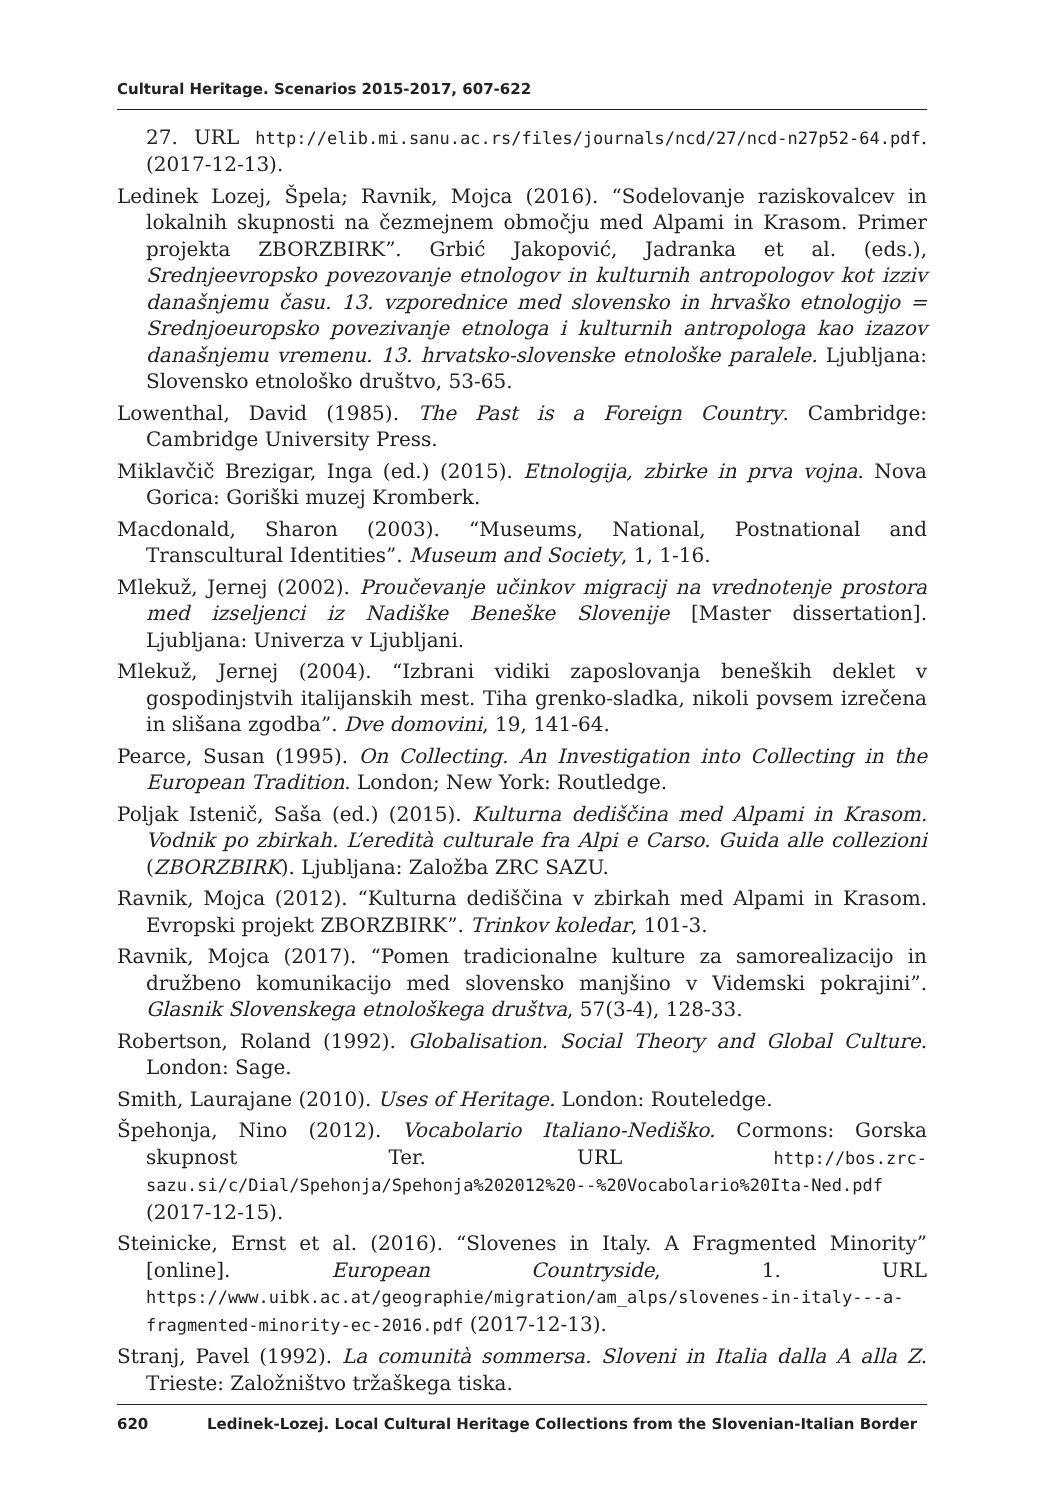Cultural Heritage. Scenarios 2015-2017, 607-622
27. URL http://elib.mi.sanu.ac.rs/files/journals/ncd/27/ncd-n27p52-64.pdf. (2017-12-13).
Ledinek Lozej, Špela; Ravnik, Mojca (2016). “Sodelovanje raziskovalcev in lokalnih skupnosti na čezmejnem območju med Alpami in Krasom. Primer projekta ZBORZBIRK”. Grbić Jakopović, Jadranka et al. (eds.), Srednjeevropsko povezovanje etnologov in kulturnih antropologov kot izziv današnjemu času. 13. vzporednice med slovensko in hrvaško etnologijo = Srednjoeuropsko povezivanje etnologa i kulturnih antropologa kao izazov današnjemu vremenu. 13. hrvatsko-slovenske etnološke paralele. Ljubljana: Slovensko etnološko društvo, 53-65.
Lowenthal, David (1985). The Past is a Foreign Country. Cambridge: Cambridge University Press.
Miklavčič Brezigar, Inga (ed.) (2015). Etnologija, zbirke in prva vojna. Nova Gorica: Goriški muzej Kromberk.
Macdonald, Sharon (2003). “Museums, National, Postnational and Transcultural Identities”. Museum and Society, 1, 1-16.
Mlekuž, Jernej (2002). Proučevanje učinkov migracij na vrednotenje prostora med izseljenci iz Nadiške Beneške Slovenije [Master dissertation]. Ljubljana: Univerza v Ljubljani.
Mlekuž, Jernej (2004). “Izbrani vidiki zaposlovanja beneških deklet v gospodinjstvih italijanskih mest. Tiha grenko-sladka, nikoli povsem izrečena in slišana zgodba”. Dve domovini, 19, 141-64.
Pearce, Susan (1995). On Collecting. An Investigation into Collecting in the European Tradition. London; New York: Routledge.
Poljak Istenič, Saša (ed.) (2015). Kulturna dediščina med Alpami in Krasom. Vodnik po zbirkah. L’eredità culturale fra Alpi e Carso. Guida alle collezioni (ZBORZBIRK). Ljubljana: Založba ZRC SAZU.
Ravnik, Mojca (2012). “Kulturna dediščina v zbirkah med Alpami in Krasom. Evropski projekt ZBORZBIRK”. Trinkov koledar, 101-3.
Ravnik, Mojca (2017). “Pomen tradicionalne kulture za samorealizacijo in družbeno komunikacijo med slovensko manjšino v Videmski pokrajini”. Glasnik Slovenskega etnološkega društva, 57(3-4), 128-33.
Robertson, Roland (1992). Globalisation. Social Theory and Global Culture. London: Sage.
Smith, Laurajane (2010). Uses of Heritage. London: Routeledge.
Špehonja, Nino (2012). Vocabolario Italiano-Nediško. Cormons: Gorska skupnost Ter. URL http://bos.zrc-sazu.si/c/Dial/Spehonja/Spehonja%202012%20--%20Vocabolario%20Ita-Ned.pdf (2017-12-15).
Steinicke, Ernst et al. (2016). “Slovenes in Italy. A Fragmented Minority” [online]. European Countryside, 1. URL https://www.uibk.ac.at/geographie/migration/am_alps/slovenes-in-italy---a-fragmented-minority-ec-2016.pdf (2017-12-13).
Stranj, Pavel (1992). La comunità sommersa. Sloveni in Italia dalla A alla Z. Trieste: Založništvo tržaškega tiska.
620 Ledinek-Lozej. Local Cultural Heritage Collections from the Slovenian-Italian Border